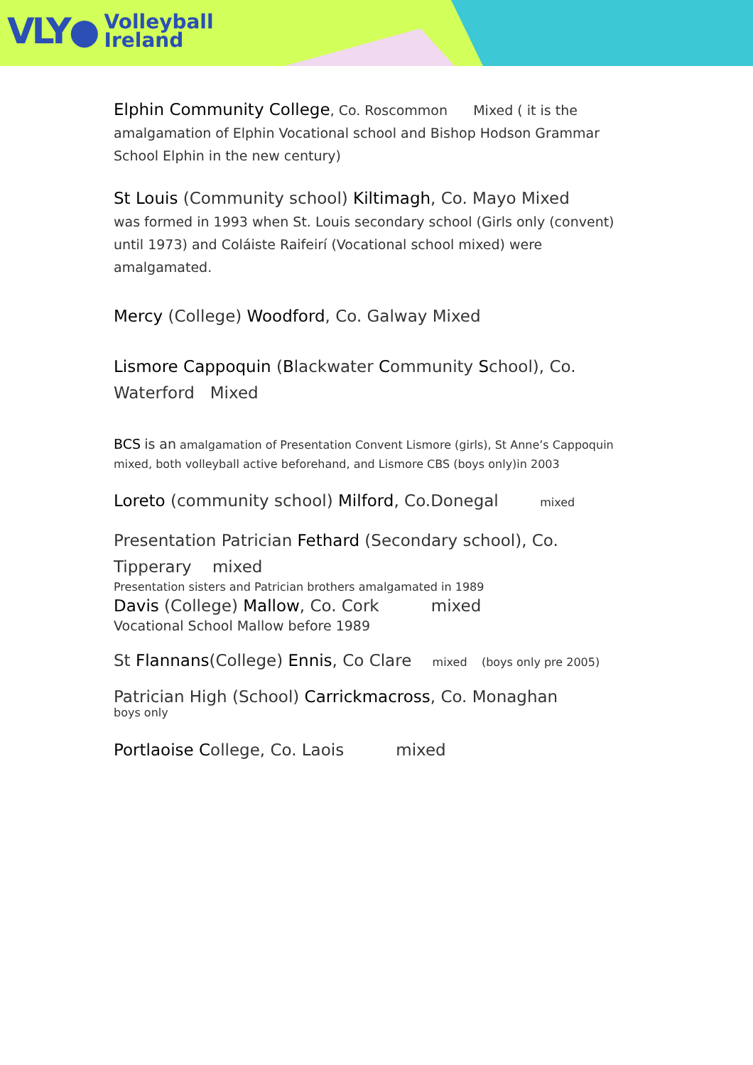VLY● Volleyball
Ireland
Elphin Community College, Co. Roscommon Mixed ( it is the amalgamation of Elphin Vocational school and Bishop Hodson Grammar School Elphin in the new century)
St Louis (Community school) Kiltimagh, Co. Mayo Mixed
was formed in 1993 when St. Louis secondary school (Girls only (convent) until 1973) and Coláiste Raifeirí (Vocational school mixed) were amalgamated.
Mercy (College) Woodford, Co. Galway Mixed
Lismore Cappoquin (Blackwater Community School), Co. Waterford Mixed
BCS is an amalgamation of Presentation Convent Lismore (girls), St Anne’s Cappoquin mixed, both volleyball active beforehand, and Lismore CBS (boys only)in 2003
Loreto (community school) Milford, Co.Donegal mixed
Presentation Patrician Fethard (Secondary school), Co. Tipperary mixed
Presentation sisters and Patrician brothers amalgamated in 1989
Davis (College) Mallow, Co. Cork mixed
Vocational School Mallow before 1989
St Flannans(College) Ennis, Co Clare mixed (boys only pre 2005)
Patrician High (School) Carrickmacross, Co. Monaghan
boys only
Portlaoise College, Co. Laois mixed